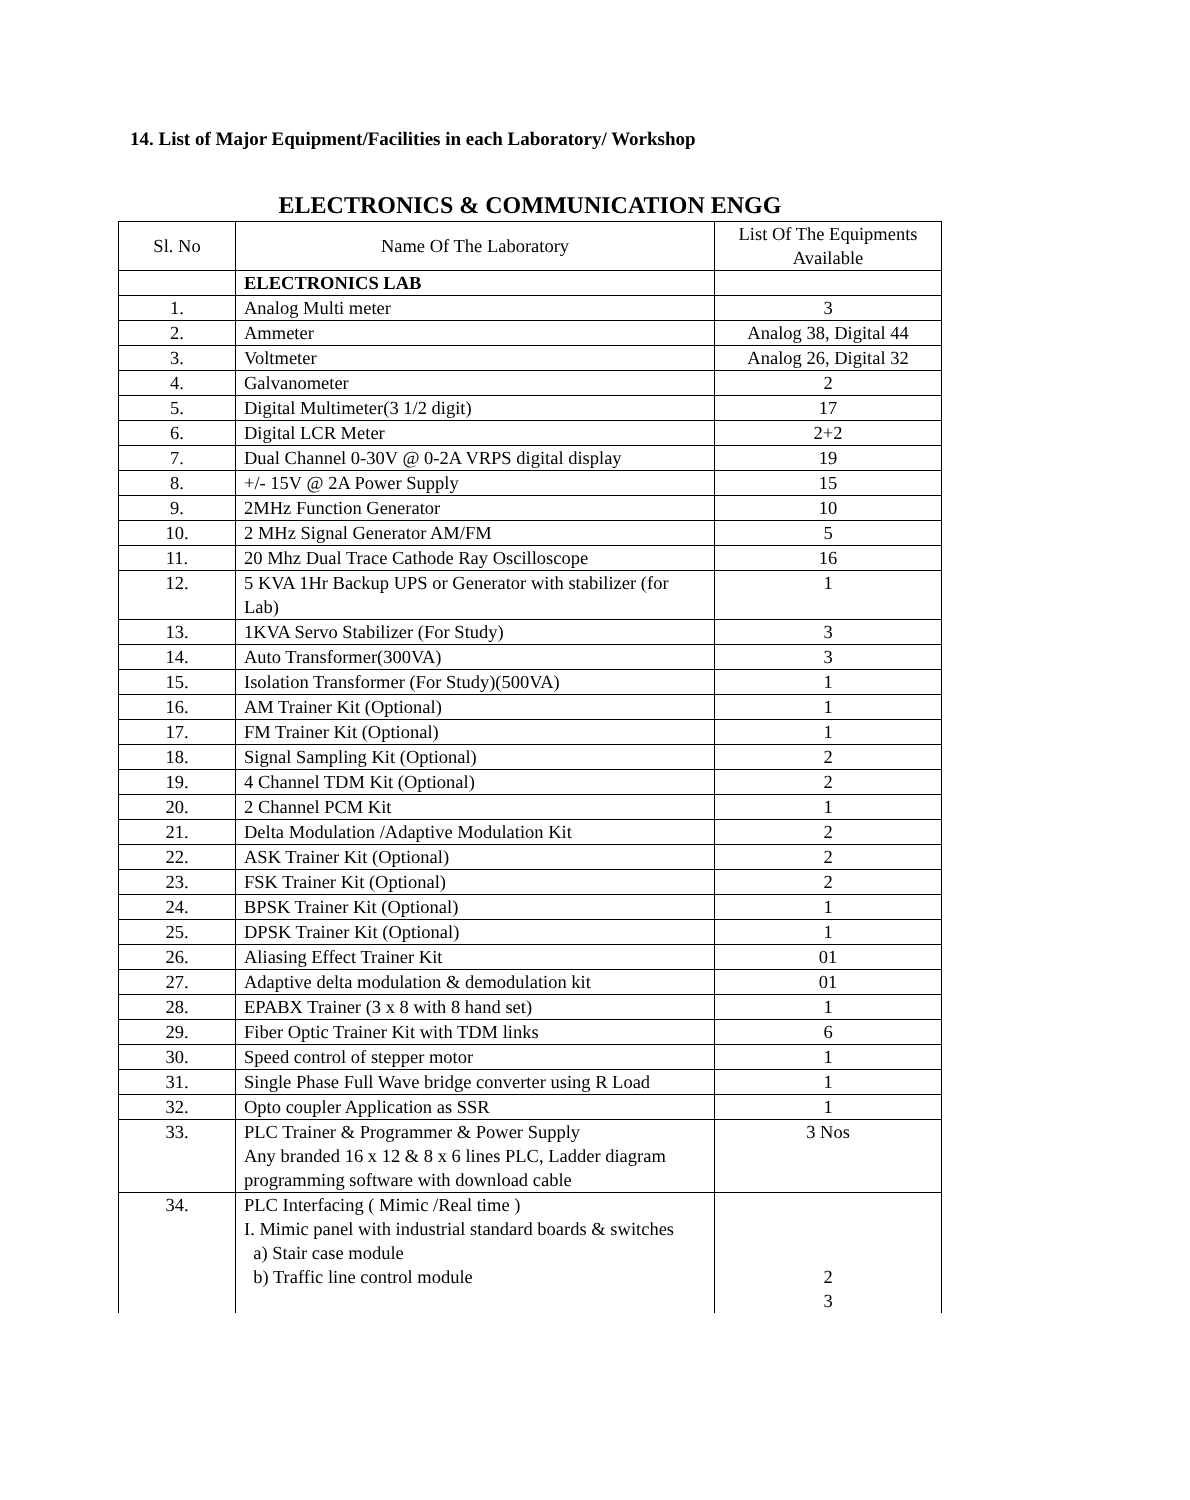14. List of Major Equipment/Facilities in each Laboratory/ Workshop
ELECTRONICS & COMMUNICATION ENGG
| Sl. No | Name Of The Laboratory | List Of The Equipments Available |
| --- | --- | --- |
| | ELECTRONICS LAB | |
| 1. | Analog Multi meter | 3 |
| 2. | Ammeter | Analog 38, Digital 44 |
| 3. | Voltmeter | Analog 26, Digital 32 |
| 4. | Galvanometer | 2 |
| 5. | Digital Multimeter(3 1/2 digit) | 17 |
| 6. | Digital LCR Meter | 2+2 |
| 7. | Dual Channel 0-30V @ 0-2A VRPS digital display | 19 |
| 8. | +/- 15V @ 2A Power Supply | 15 |
| 9. | 2MHz Function Generator | 10 |
| 10. | 2 MHz Signal Generator AM/FM | 5 |
| 11. | 20 Mhz Dual Trace Cathode Ray Oscilloscope | 16 |
| 12. | 5 KVA 1Hr Backup UPS or Generator with stabilizer (for Lab) | 1 |
| 13. | 1KVA Servo Stabilizer (For Study) | 3 |
| 14. | Auto Transformer(300VA) | 3 |
| 15. | Isolation Transformer (For Study)(500VA) | 1 |
| 16. | AM Trainer Kit (Optional) | 1 |
| 17. | FM Trainer Kit (Optional) | 1 |
| 18. | Signal Sampling Kit (Optional) | 2 |
| 19. | 4 Channel TDM Kit (Optional) | 2 |
| 20. | 2 Channel PCM Kit | 1 |
| 21. | Delta Modulation /Adaptive Modulation Kit | 2 |
| 22. | ASK Trainer Kit (Optional) | 2 |
| 23. | FSK Trainer Kit (Optional) | 2 |
| 24. | BPSK Trainer Kit (Optional) | 1 |
| 25. | DPSK Trainer Kit (Optional) | 1 |
| 26. | Aliasing Effect Trainer Kit | 01 |
| 27. | Adaptive delta modulation & demodulation kit | 01 |
| 28. | EPABX Trainer (3 x 8 with 8 hand set) | 1 |
| 29. | Fiber Optic Trainer Kit with TDM links | 6 |
| 30. | Speed control of stepper motor | 1 |
| 31. | Single Phase Full Wave bridge converter using R Load | 1 |
| 32. | Opto coupler Application as SSR | 1 |
| 33. | PLC Trainer & Programmer & Power Supply Any branded 16 x 12 & 8 x 6 lines PLC, Ladder diagram programming software with download cable | 3 Nos |
| 34. | PLC Interfacing ( Mimic /Real time ) I. Mimic panel with industrial standard boards & switches a) Stair case module b) Traffic line control module | 2 3 |